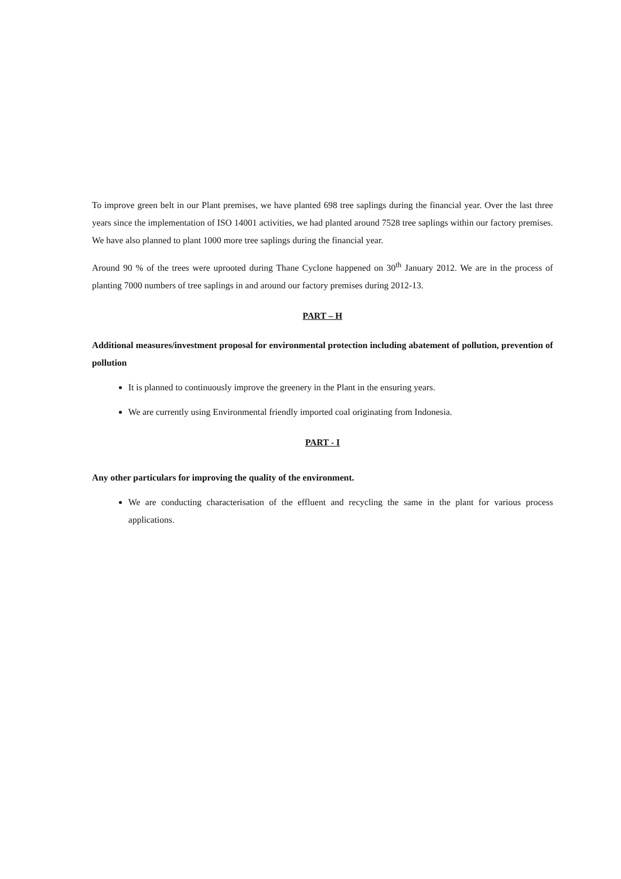To improve green belt in our Plant premises, we have planted 698 tree saplings during the financial year. Over the last three years since the implementation of ISO 14001 activities, we had planted around 7528 tree saplings within our factory premises. We have also planned to plant 1000 more tree saplings during the financial year.
Around 90 % of the trees were uprooted during Thane Cyclone happened on 30<sup>th</sup> January 2012. We are in the process of planting 7000 numbers of tree saplings in and around our factory premises during 2012-13.
PART – H
Additional measures/investment proposal for environmental protection including abatement of pollution, prevention of pollution
It is planned to continuously improve the greenery in the Plant in the ensuring years.
We are currently using Environmental friendly imported coal originating from Indonesia.
PART - I
Any other particulars for improving the quality of the environment.
We are conducting characterisation of the effluent and recycling the same in the plant for various process applications.